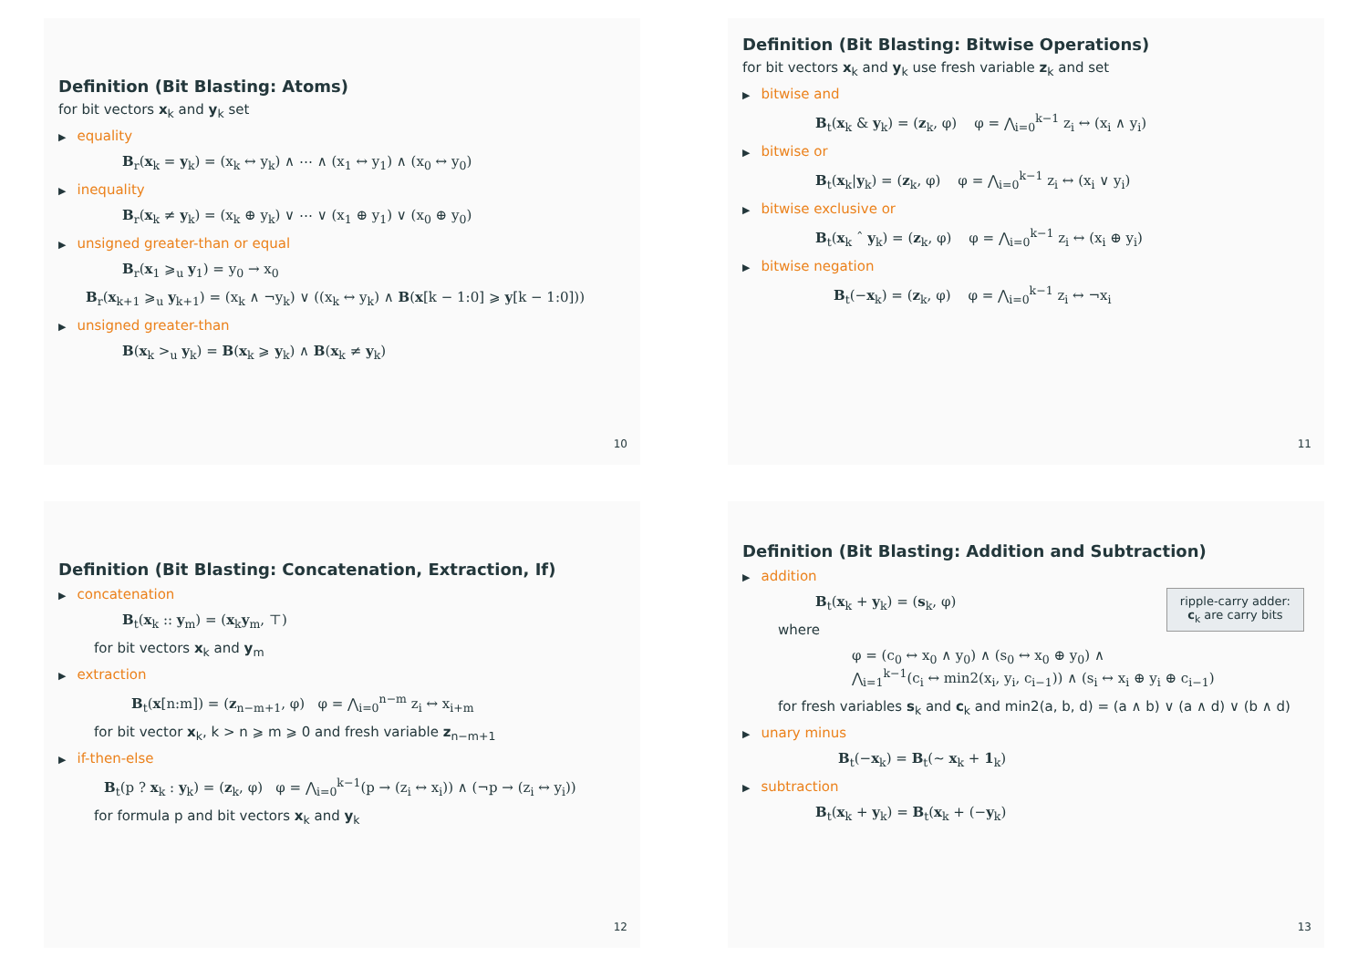Definition (Bit Blasting: Atoms)
for bit vectors x<sub>k</sub> and y<sub>k</sub> set
▶ equality
B<sub>r</sub>(x<sub>k</sub> = y<sub>k</sub>) = (x<sub>k</sub> ↔ y<sub>k</sub>) ∧ ⋯ ∧ (x<sub>1</sub> ↔ y<sub>1</sub>) ∧ (x<sub>0</sub> ↔ y<sub>0</sub>)
▶ inequality
B<sub>r</sub>(x<sub>k</sub> ≠ y<sub>k</sub>) = (x<sub>k</sub> ⊕ y<sub>k</sub>) ∨ ⋯ ∨ (x<sub>1</sub> ⊕ y<sub>1</sub>) ∨ (x<sub>0</sub> ⊕ y<sub>0</sub>)
▶ unsigned greater-than or equal
B<sub>r</sub>(x<sub>1</sub> ⩾<sub>u</sub> y<sub>1</sub>) = y<sub>0</sub> → x<sub>0</sub>
B<sub>r</sub>(x<sub>k+1</sub> ⩾<sub>u</sub> y<sub>k+1</sub>) = (x<sub>k</sub> ∧ ¬y<sub>k</sub>) ∨ ((x<sub>k</sub> ↔ y<sub>k</sub>) ∧ B(x[k − 1:0] ⩾ y[k − 1:0]))
▶ unsigned greater-than
B(x<sub>k</sub> ><sub>u</sub> y<sub>k</sub>) = B(x<sub>k</sub> ⩾ y<sub>k</sub>) ∧ B(x<sub>k</sub> ≠ y<sub>k</sub>)
10
Definition (Bit Blasting: Bitwise Operations)
for bit vectors x<sub>k</sub> and y<sub>k</sub> use fresh variable z<sub>k</sub> and set
▶ bitwise and
B<sub>t</sub>(x<sub>k</sub> & y<sub>k</sub>) = (z<sub>k</sub>, φ) φ = ⋀<sub>i=0</sub><sup>k−1</sup> z<sub>i</sub> ↔ (x<sub>i</sub> ∧ y<sub>i</sub>)
▶ bitwise or
B<sub>t</sub>(x<sub>k</sub>|y<sub>k</sub>) = (z<sub>k</sub>, φ) φ = ⋀<sub>i=0</sub><sup>k−1</sup> z<sub>i</sub> ↔ (x<sub>i</sub> ∨ y<sub>i</sub>)
▶ bitwise exclusive or
B<sub>t</sub>(x<sub>k</sub> ˆ y<sub>k</sub>) = (z<sub>k</sub>, φ) φ = ⋀<sub>i=0</sub><sup>k−1</sup> z<sub>i</sub> ↔ (x<sub>i</sub> ⊕ y<sub>i</sub>)
▶ bitwise negation
B<sub>t</sub>(−x<sub>k</sub>) = (z<sub>k</sub>, φ) φ = ⋀<sub>i=0</sub><sup>k−1</sup> z<sub>i</sub> ↔ ¬x<sub>i</sub>
11
Definition (Bit Blasting: Concatenation, Extraction, If)
▶ concatenation
B<sub>t</sub>(x<sub>k</sub> :: y<sub>m</sub>) = (x<sub>k</sub>y<sub>m</sub>, ⊤)
for bit vectors x<sub>k</sub> and y<sub>m</sub>
▶ extraction
B<sub>t</sub>(x[n:m]) = (z<sub>n−m+1</sub>, φ) φ = ⋀<sub>i=0</sub><sup>n−m</sup> z<sub>i</sub> ↔ x<sub>i+m</sub>
for bit vector x<sub>k</sub>, k > n ⩾ m ⩾ 0 and fresh variable z<sub>n−m+1</sub>
▶ if-then-else
B<sub>t</sub>(p ? x<sub>k</sub> : y<sub>k</sub>) = (z<sub>k</sub>, φ) φ = ⋀<sub>i=0</sub><sup>k−1</sup>(p → (z<sub>i</sub> ↔ x<sub>i</sub>)) ∧ (¬p → (z<sub>i</sub> ↔ y<sub>i</sub>))
for formula p and bit vectors x<sub>k</sub> and y<sub>k</sub>
12
Definition (Bit Blasting: Addition and Subtraction)
▶ addition
B<sub>t</sub>(x<sub>k</sub> + y<sub>k</sub>) = (s<sub>k</sub>, φ)
ripple-carry adder:
c<sub>k</sub> are carry bits
where
φ = (c<sub>0</sub> ↔ x<sub>0</sub> ∧ y<sub>0</sub>) ∧ (s<sub>0</sub> ↔ x<sub>0</sub> ⊕ y<sub>0</sub>) ∧
⋀<sub>i=1</sub><sup>k−1</sup>(c<sub>i</sub> ↔ min2(x<sub>i</sub>, y<sub>i</sub>, c<sub>i−1</sub>)) ∧ (s<sub>i</sub> ↔ x<sub>i</sub> ⊕ y<sub>i</sub> ⊕ c<sub>i−1</sub>)
for fresh variables s<sub>k</sub> and c<sub>k</sub> and min2(a, b, d) = (a ∧ b) ∨ (a ∧ d) ∨ (b ∧ d)
▶ unary minus
B<sub>t</sub>(−x<sub>k</sub>) = B<sub>t</sub>(∼ x<sub>k</sub> + 1<sub>k</sub>)
▶ subtraction
B<sub>t</sub>(x<sub>k</sub> + y<sub>k</sub>) = B<sub>t</sub>(x<sub>k</sub> + (−y<sub>k</sub>)
13